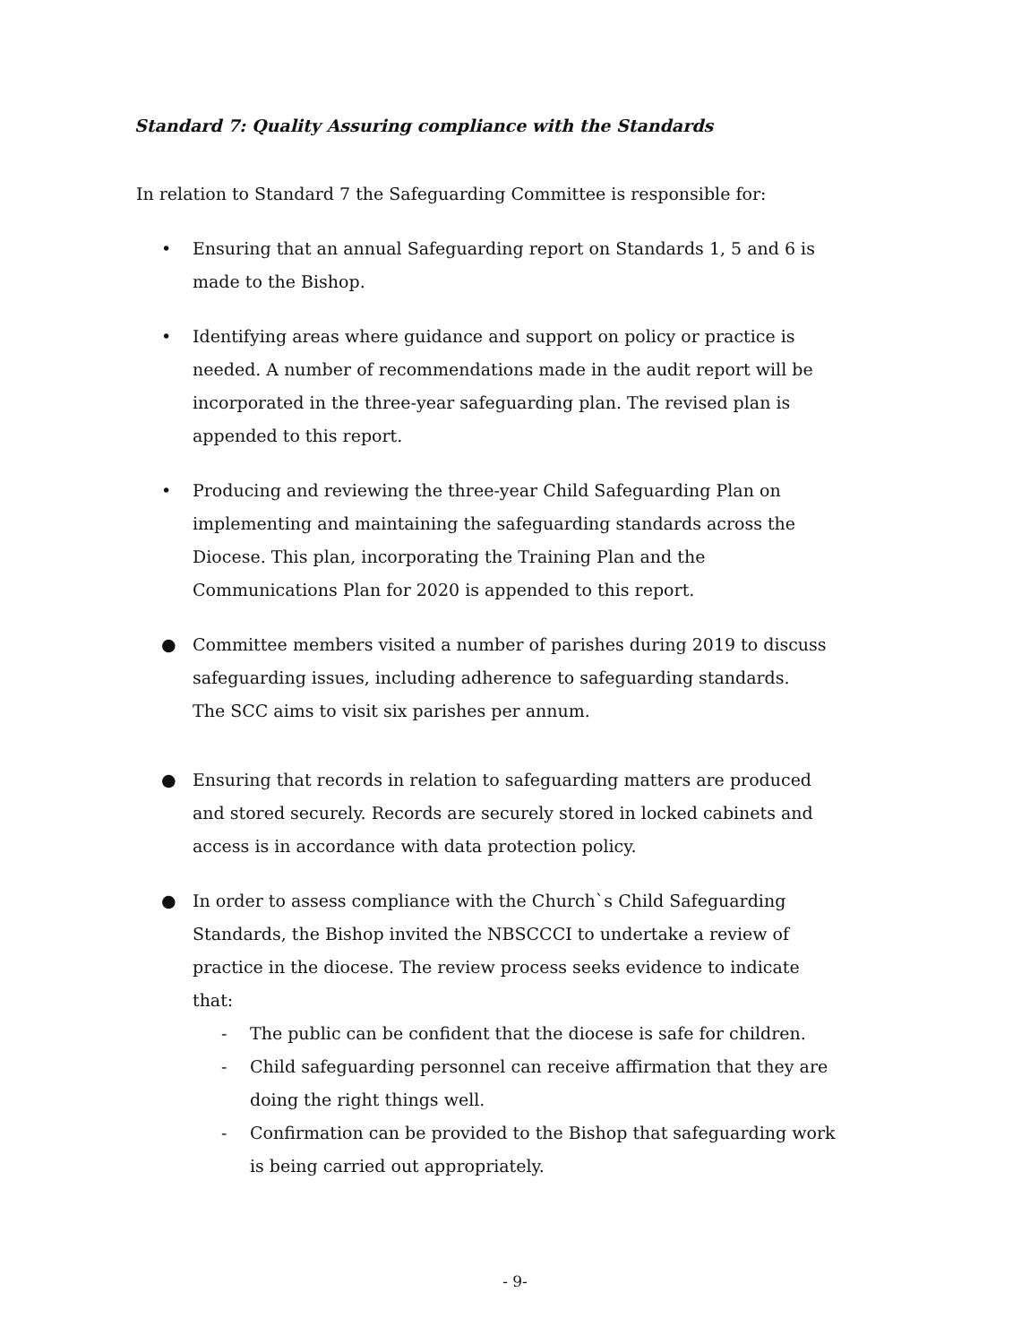Standard 7: Quality Assuring compliance with the Standards
In relation to Standard 7 the Safeguarding Committee is responsible for:
• Ensuring that an annual Safeguarding report on Standards 1, 5 and 6 is made to the Bishop.
• Identifying areas where guidance and support on policy or practice is needed. A number of recommendations made in the audit report will be incorporated in the three-year safeguarding plan. The revised plan is appended to this report.
• Producing and reviewing the three-year Child Safeguarding Plan on implementing and maintaining the safeguarding standards across the Diocese. This plan, incorporating the Training Plan and the Communications Plan for 2020 is appended to this report.
● Committee members visited a number of parishes during 2019 to discuss safeguarding issues, including adherence to safeguarding standards.
The SCC aims to visit six parishes per annum.
● Ensuring that records in relation to safeguarding matters are produced and stored securely. Records are securely stored in locked cabinets and access is in accordance with data protection policy.
● In order to assess compliance with the Church`s Child Safeguarding Standards, the Bishop invited the NBSCCCI to undertake a review of practice in the diocese. The review process seeks evidence to indicate that:
- The public can be confident that the diocese is safe for children.
- Child safeguarding personnel can receive affirmation that they are doing the right things well.
- Confirmation can be provided to the Bishop that safeguarding work is being carried out appropriately.
- 9-